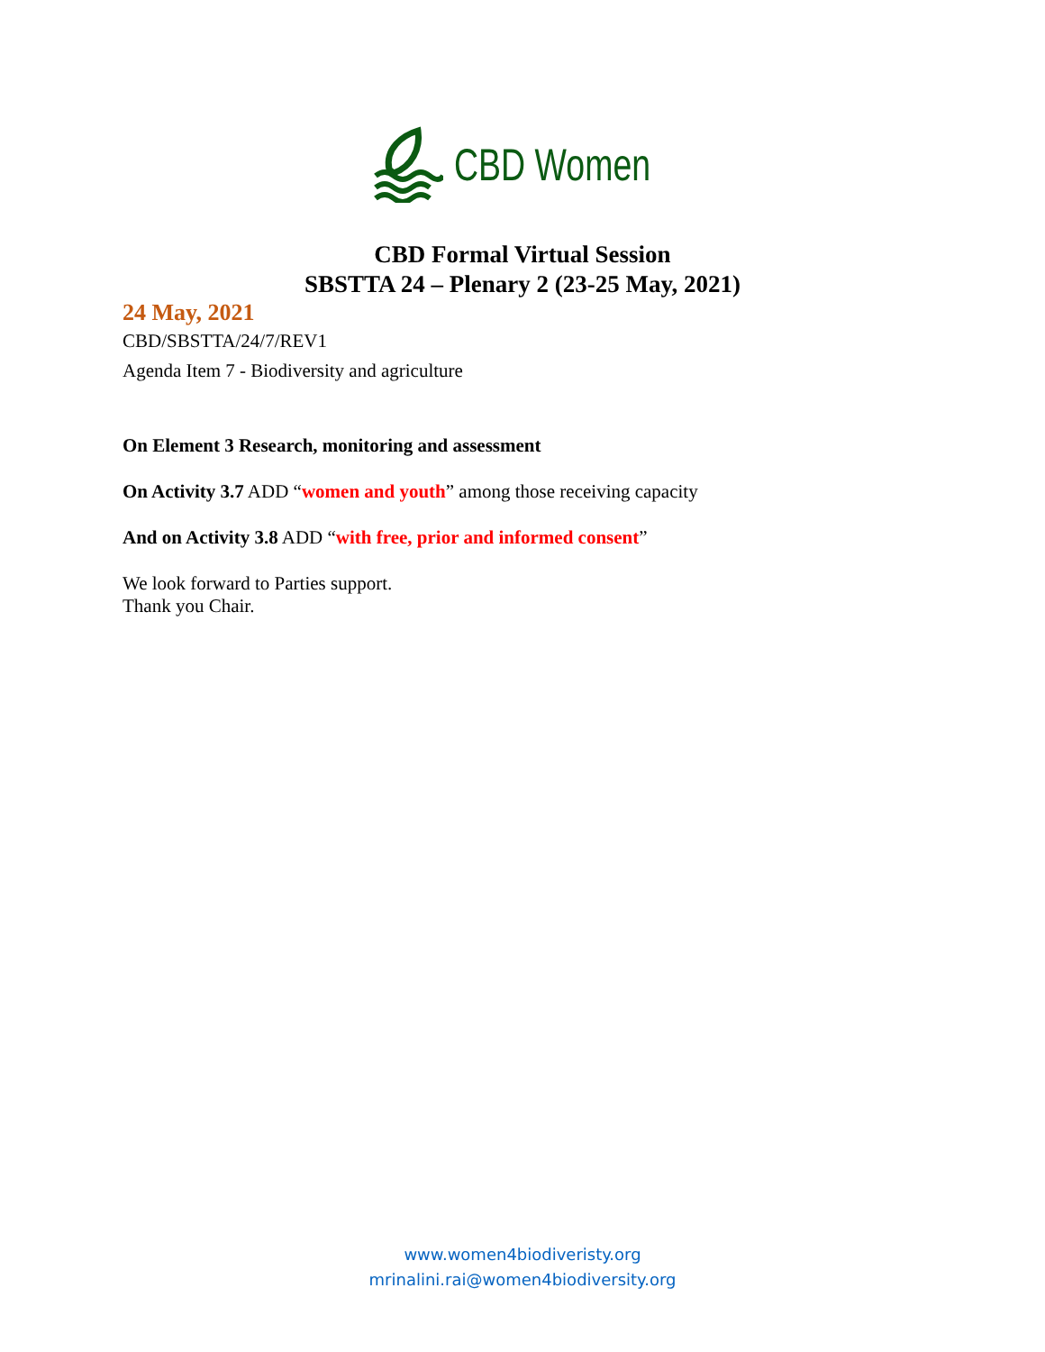CBD Women
CBD Formal Virtual Session
SBSTTA 24 – Plenary 2 (23-25 May, 2021)
24 May, 2021
CBD/SBSTTA/24/7/REV1
Agenda Item 7 - Biodiversity and agriculture
On Element 3 Research, monitoring and assessment
On Activity 3.7 ADD “women and youth” among those receiving capacity
And on Activity 3.8 ADD “with free, prior and informed consent”
We look forward to Parties support.
Thank you Chair.
www.women4biodiveristy.org
mrinalini.rai@women4biodiversity.org